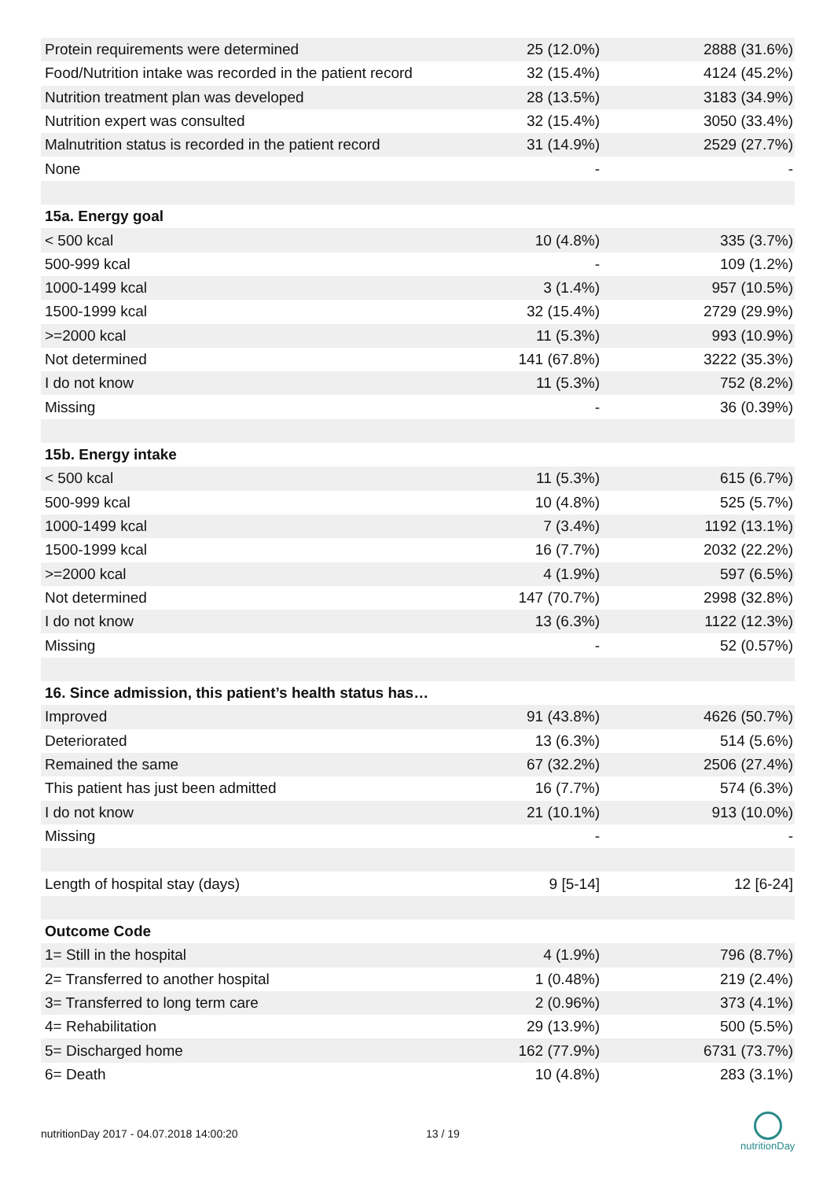| Protein requirements were determined | 25 (12.0%) | 2888 (31.6%) |
| Food/Nutrition intake was recorded in the patient record | 32 (15.4%) | 4124 (45.2%) |
| Nutrition treatment plan was developed | 28 (13.5%) | 3183 (34.9%) |
| Nutrition expert was consulted | 32 (15.4%) | 3050 (33.4%) |
| Malnutrition status is recorded in the patient record | 31 (14.9%) | 2529 (27.7%) |
| None | - | - |
| 15a. Energy goal | | |
| < 500 kcal | 10 (4.8%) | 335 (3.7%) |
| 500-999 kcal | - | 109 (1.2%) |
| 1000-1499 kcal | 3 (1.4%) | 957 (10.5%) |
| 1500-1999 kcal | 32 (15.4%) | 2729 (29.9%) |
| >=2000 kcal | 11 (5.3%) | 993 (10.9%) |
| Not determined | 141 (67.8%) | 3222 (35.3%) |
| I do not know | 11 (5.3%) | 752 (8.2%) |
| Missing | - | 36 (0.39%) |
| 15b. Energy intake | | |
| < 500 kcal | 11 (5.3%) | 615 (6.7%) |
| 500-999 kcal | 10 (4.8%) | 525 (5.7%) |
| 1000-1499 kcal | 7 (3.4%) | 1192 (13.1%) |
| 1500-1999 kcal | 16 (7.7%) | 2032 (22.2%) |
| >=2000 kcal | 4 (1.9%) | 597 (6.5%) |
| Not determined | 147 (70.7%) | 2998 (32.8%) |
| I do not know | 13 (6.3%) | 1122 (12.3%) |
| Missing | - | 52 (0.57%) |
| 16. Since admission, this patient’s health status has… | | |
| Improved | 91 (43.8%) | 4626 (50.7%) |
| Deteriorated | 13 (6.3%) | 514 (5.6%) |
| Remained the same | 67 (32.2%) | 2506 (27.4%) |
| This patient has just been admitted | 16 (7.7%) | 574 (6.3%) |
| I do not know | 21 (10.1%) | 913 (10.0%) |
| Missing | - | - |
| Length of hospital stay (days) | 9 [5-14] | 12 [6-24] |
| Outcome Code | | |
| 1= Still in the hospital | 4 (1.9%) | 796 (8.7%) |
| 2= Transferred to another hospital | 1 (0.48%) | 219 (2.4%) |
| 3= Transferred to long term care | 2 (0.96%) | 373 (4.1%) |
| 4= Rehabilitation | 29 (13.9%) | 500 (5.5%) |
| 5= Discharged home | 162 (77.9%) | 6731 (73.7%) |
| 6= Death | 10 (4.8%) | 283 (3.1%) |
nutritionDay 2017 - 04.07.2018 14:00:20 13 / 19
nutritionDay